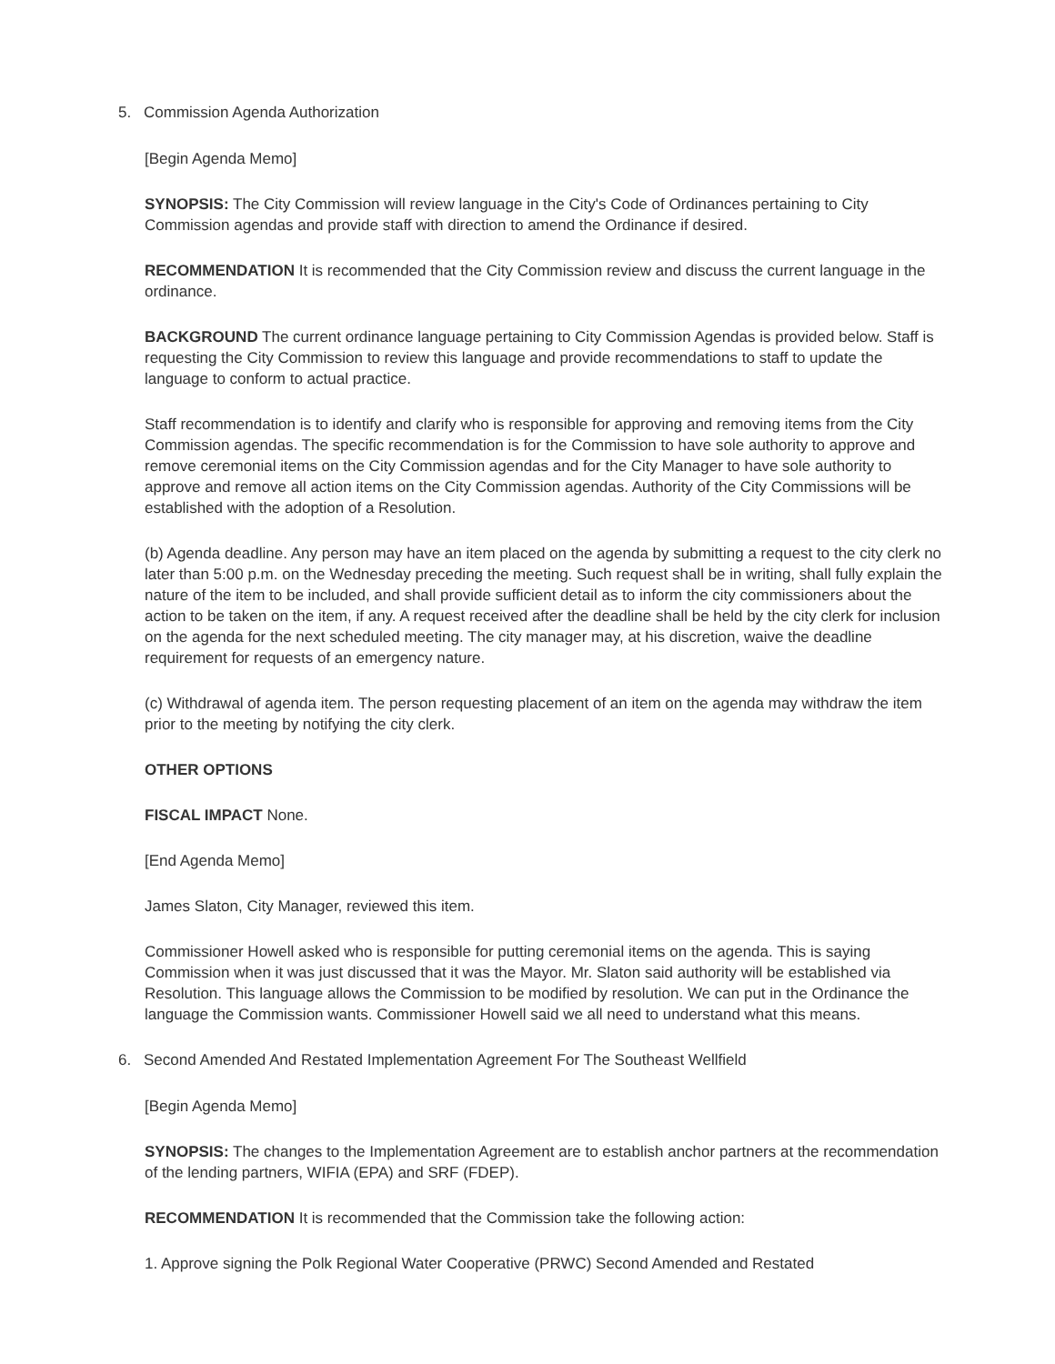5. Commission Agenda Authorization
[Begin Agenda Memo]
SYNOPSIS: The City Commission will review language in the City's Code of Ordinances pertaining to City Commission agendas and provide staff with direction to amend the Ordinance if desired.
RECOMMENDATION It is recommended that the City Commission review and discuss the current language in the ordinance.
BACKGROUND The current ordinance language pertaining to City Commission Agendas is provided below. Staff is requesting the City Commission to review this language and provide recommendations to staff to update the language to conform to actual practice.
Staff recommendation is to identify and clarify who is responsible for approving and removing items from the City Commission agendas. The specific recommendation is for the Commission to have sole authority to approve and remove ceremonial items on the City Commission agendas and for the City Manager to have sole authority to approve and remove all action items on the City Commission agendas. Authority of the City Commissions will be established with the adoption of a Resolution.
(b) Agenda deadline. Any person may have an item placed on the agenda by submitting a request to the city clerk no later than 5:00 p.m. on the Wednesday preceding the meeting. Such request shall be in writing, shall fully explain the nature of the item to be included, and shall provide sufficient detail as to inform the city commissioners about the action to be taken on the item, if any. A request received after the deadline shall be held by the city clerk for inclusion on the agenda for the next scheduled meeting. The city manager may, at his discretion, waive the deadline requirement for requests of an emergency nature.
(c) Withdrawal of agenda item. The person requesting placement of an item on the agenda may withdraw the item prior to the meeting by notifying the city clerk.
OTHER OPTIONS
FISCAL IMPACT None.
[End Agenda Memo]
James Slaton, City Manager, reviewed this item.
Commissioner Howell asked who is responsible for putting ceremonial items on the agenda. This is saying Commission when it was just discussed that it was the Mayor. Mr. Slaton said authority will be established via Resolution. This language allows the Commission to be modified by resolution. We can put in the Ordinance the language the Commission wants. Commissioner Howell said we all need to understand what this means.
6. Second Amended And Restated Implementation Agreement For The Southeast Wellfield
[Begin Agenda Memo]
SYNOPSIS: The changes to the Implementation Agreement are to establish anchor partners at the recommendation of the lending partners, WIFIA (EPA) and SRF (FDEP).
RECOMMENDATION It is recommended that the Commission take the following action:
1. Approve signing the Polk Regional Water Cooperative (PRWC) Second Amended and Restated